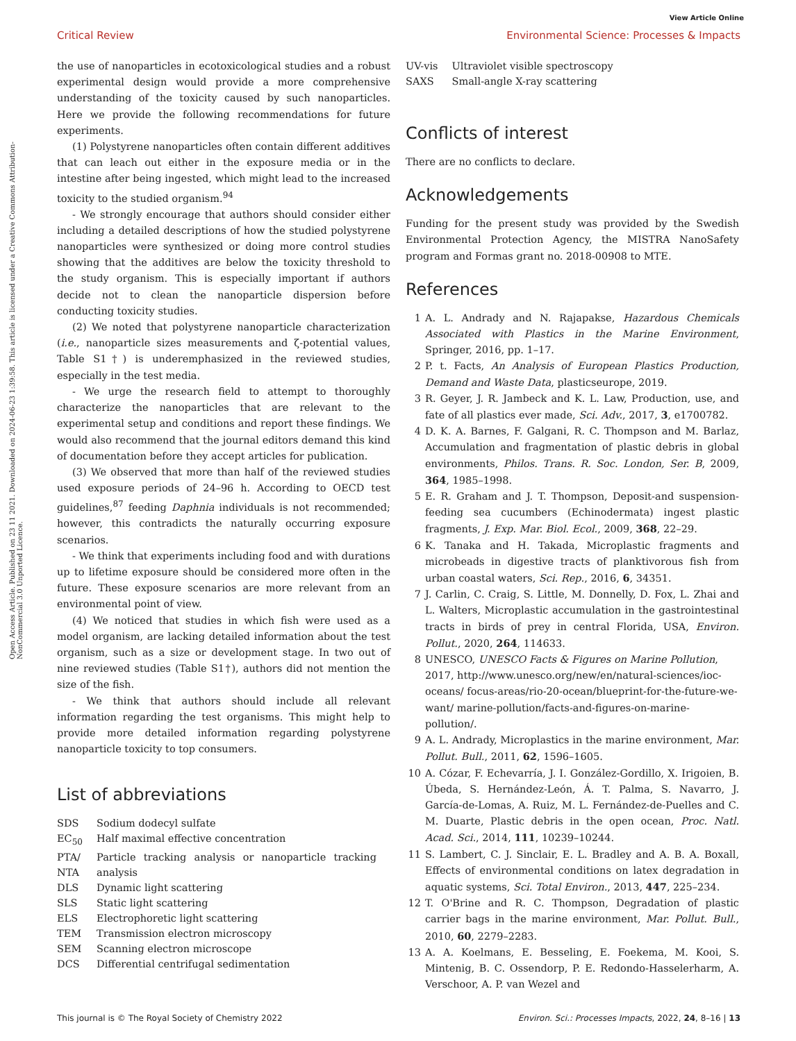View Article Online
Critical Review Environmental Science: Processes & Impacts
Open Access Article. Published on 23 11 2021. Downloaded on 2024-06-23 1:39:58. This article is licensed under a Creative Commons Attribution-NonCommercial 3.0 Unported Licence.
the use of nanoparticles in ecotoxicological studies and a robust experimental design would provide a more comprehensive understanding of the toxicity caused by such nanoparticles. Here we provide the following recommendations for future experiments.
(1) Polystyrene nanoparticles often contain different additives that can leach out either in the exposure media or in the intestine after being ingested, which might lead to the increased toxicity to the studied organism.<sup>94</sup>
- We strongly encourage that authors should consider either including a detailed descriptions of how the studied polystyrene nanoparticles were synthesized or doing more control studies showing that the additives are below the toxicity threshold to the study organism. This is especially important if authors decide not to clean the nanoparticle dispersion before conducting toxicity studies.
(2) We noted that polystyrene nanoparticle characterization (i.e., nanoparticle sizes measurements and ζ-potential values, Table S1†) is underemphasized in the reviewed studies, especially in the test media.
- We urge the research field to attempt to thoroughly characterize the nanoparticles that are relevant to the experimental setup and conditions and report these findings. We would also recommend that the journal editors demand this kind of documentation before they accept articles for publication.
(3) We observed that more than half of the reviewed studies used exposure periods of 24–96 h. According to OECD test guidelines,<sup>87</sup> feeding Daphnia individuals is not recommended; however, this contradicts the naturally occurring exposure scenarios.
- We think that experiments including food and with durations up to lifetime exposure should be considered more often in the future. These exposure scenarios are more relevant from an environmental point of view.
(4) We noticed that studies in which fish were used as a model organism, are lacking detailed information about the test organism, such as a size or development stage. In two out of nine reviewed studies (Table S1†), authors did not mention the size of the fish.
- We think that authors should include all relevant information regarding the test organisms. This might help to provide more detailed information regarding polystyrene nanoparticle toxicity to top consumers.
List of abbreviations
| SDS | Sodium dodecyl sulfate |
| EC<sub>50</sub> | Half maximal effective concentration |
| PTA/ NTA | Particle tracking analysis or nanoparticle tracking analysis |
| DLS | Dynamic light scattering |
| SLS | Static light scattering |
| ELS | Electrophoretic light scattering |
| TEM | Transmission electron microscopy |
| SEM | Scanning electron microscope |
| DCS | Differential centrifugal sedimentation |
| UV-vis | Ultraviolet visible spectroscopy |
| SAXS | Small-angle X-ray scattering |
Conflicts of interest
There are no conflicts to declare.
Acknowledgements
Funding for the present study was provided by the Swedish Environmental Protection Agency, the MISTRA NanoSafety program and Formas grant no. 2018-00908 to MTE.
References
1 A. L. Andrady and N. Rajapakse, Hazardous Chemicals Associated with Plastics in the Marine Environment, Springer, 2016, pp. 1–17.
2 P. t. Facts, An Analysis of European Plastics Production, Demand and Waste Data, plasticseurope, 2019.
3 R. Geyer, J. R. Jambeck and K. L. Law, Production, use, and fate of all plastics ever made, Sci. Adv., 2017, 3, e1700782.
4 D. K. A. Barnes, F. Galgani, R. C. Thompson and M. Barlaz, Accumulation and fragmentation of plastic debris in global environments, Philos. Trans. R. Soc. London, Ser. B, 2009, 364, 1985–1998.
5 E. R. Graham and J. T. Thompson, Deposit-and suspension-feeding sea cucumbers (Echinodermata) ingest plastic fragments, J. Exp. Mar. Biol. Ecol., 2009, 368, 22–29.
6 K. Tanaka and H. Takada, Microplastic fragments and microbeads in digestive tracts of planktivorous fish from urban coastal waters, Sci. Rep., 2016, 6, 34351.
7 J. Carlin, C. Craig, S. Little, M. Donnelly, D. Fox, L. Zhai and L. Walters, Microplastic accumulation in the gastrointestinal tracts in birds of prey in central Florida, USA, Environ. Pollut., 2020, 264, 114633.
8 UNESCO, UNESCO Facts & Figures on Marine Pollution, 2017, http://www.unesco.org/new/en/natural-sciences/ioc-oceans/ focus-areas/rio-20-ocean/blueprint-for-the-future-we-want/ marine-pollution/facts-and-figures-on-marine-pollution/.
9 A. L. Andrady, Microplastics in the marine environment, Mar. Pollut. Bull., 2011, 62, 1596–1605.
10 A. Cózar, F. Echevarría, J. I. González-Gordillo, X. Irigoien, B. Úbeda, S. Hernández-León, Á. T. Palma, S. Navarro, J. García-de-Lomas, A. Ruiz, M. L. Fernández-de-Puelles and C. M. Duarte, Plastic debris in the open ocean, Proc. Natl. Acad. Sci., 2014, 111, 10239–10244.
11 S. Lambert, C. J. Sinclair, E. L. Bradley and A. B. A. Boxall, Effects of environmental conditions on latex degradation in aquatic systems, Sci. Total Environ., 2013, 447, 225–234.
12 T. O'Brine and R. C. Thompson, Degradation of plastic carrier bags in the marine environment, Mar. Pollut. Bull., 2010, 60, 2279–2283.
13 A. A. Koelmans, E. Besseling, E. Foekema, M. Kooi, S. Mintenig, B. C. Ossendorp, P. E. Redondo-Hasselerharm, A. Verschoor, A. P. van Wezel and
This journal is © The Royal Society of Chemistry 2022 Environ. Sci.: Processes Impacts, 2022, 24, 8–16 | 13